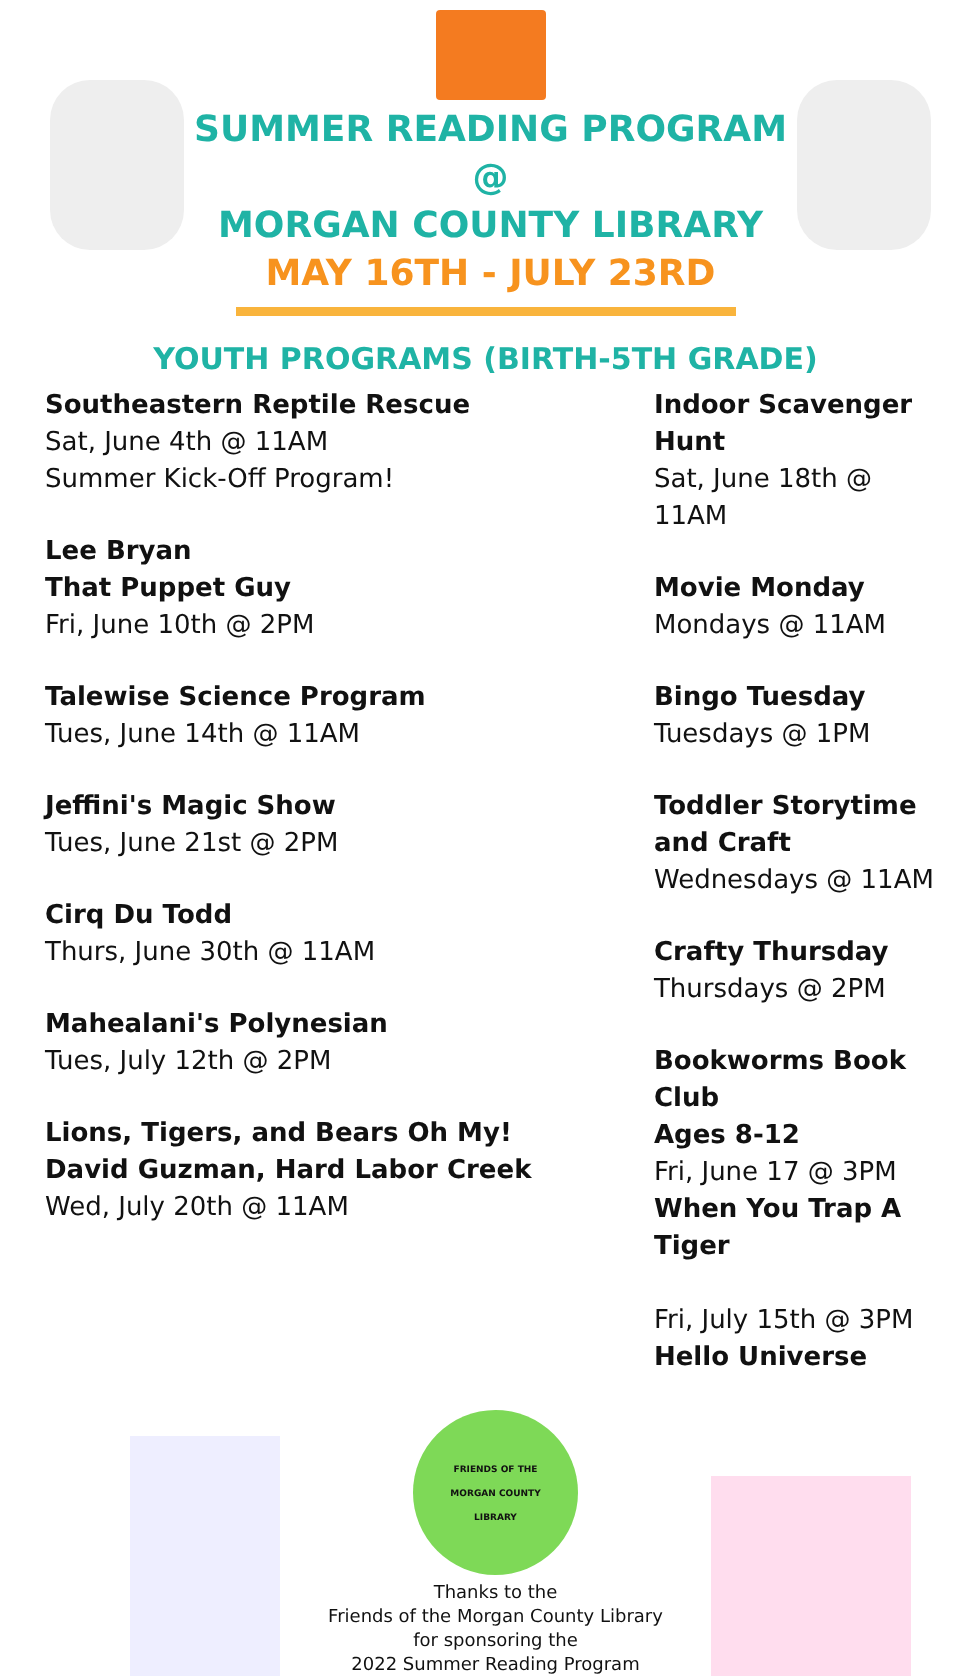SUMMER READING PROGRAM @
MORGAN COUNTY LIBRARY
MAY 16TH - JULY 23RD
YOUTH PROGRAMS (BIRTH-5TH GRADE)
Southeastern Reptile Rescue
Sat, June 4th @ 11AM
Summer Kick-Off Program!
Lee Bryan
That Puppet Guy
Fri, June 10th @ 2PM
Talewise Science Program
Tues, June 14th @ 11AM
Jeffini's Magic Show
Tues, June 21st @ 2PM
Cirq Du Todd
Thurs, June 30th @ 11AM
Mahealani's Polynesian
Tues, July 12th @ 2PM
Lions, Tigers, and Bears Oh My!
David Guzman, Hard Labor Creek
Wed, July 20th @ 11AM
Indoor Scavenger Hunt
Sat, June 18th @ 11AM
Movie Monday
Mondays @ 11AM
Bingo Tuesday
Tuesdays @ 1PM
Toddler Storytime
and Craft
Wednesdays @ 11AM
Crafty Thursday
Thursdays @ 2PM
Bookworms Book Club
Ages 8-12
Fri, June 17 @ 3PM
When You Trap A Tiger
Fri, July 15th @ 3PM
Hello Universe
FRIENDS OF THE
MORGAN COUNTY
LIBRARY
Thanks to the
Friends of the Morgan County Library
for sponsoring the
2022 Summer Reading Program